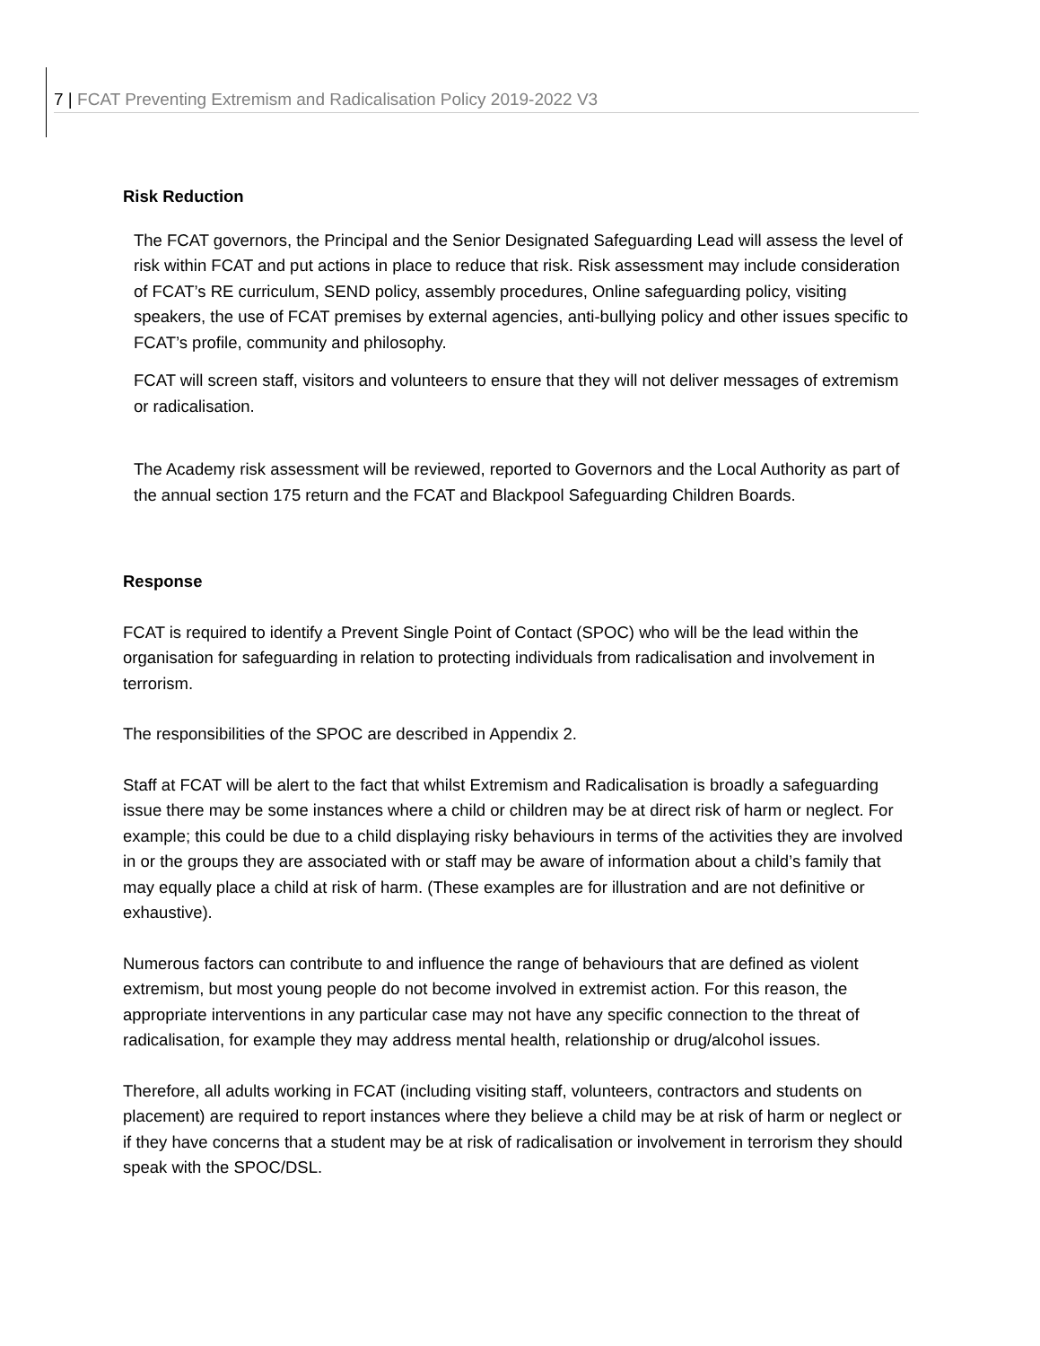7 | FCAT Preventing Extremism and Radicalisation Policy 2019-2022 V3
Risk Reduction
The FCAT governors, the Principal and the Senior Designated Safeguarding Lead will assess the level of risk within FCAT and put actions in place to reduce that risk. Risk assessment may include consideration of FCAT’s RE curriculum, SEND policy, assembly procedures, Online safeguarding policy, visiting speakers, the use of FCAT premises by external agencies, anti-bullying policy and other issues specific to FCAT’s profile, community and philosophy.
FCAT will screen staff, visitors and volunteers to ensure that they will not deliver messages of extremism or radicalisation.
The Academy risk assessment will be reviewed, reported to Governors and the Local Authority as part of the annual section 175 return and the FCAT and Blackpool Safeguarding Children Boards.
Response
FCAT is required to identify a Prevent Single Point of Contact (SPOC) who will be the lead within the organisation for safeguarding in relation to protecting individuals from radicalisation and involvement in terrorism.
The responsibilities of the SPOC are described in Appendix 2.
Staff at FCAT will be alert to the fact that whilst Extremism and Radicalisation is broadly a safeguarding issue there may be some instances where a child or children may be at direct risk of harm or neglect. For example; this could be due to a child displaying risky behaviours in terms of the activities they are involved in or the groups they are associated with or staff may be aware of information about a child’s family that may equally place a child at risk of harm. (These examples are for illustration and are not definitive or exhaustive).
Numerous factors can contribute to and influence the range of behaviours that are defined as violent extremism, but most young people do not become involved in extremist action. For this reason, the appropriate interventions in any particular case may not have any specific connection to the threat of radicalisation, for example they may address mental health, relationship or drug/alcohol issues.
Therefore, all adults working in FCAT (including visiting staff, volunteers, contractors and students on placement) are required to report instances where they believe a child may be at risk of harm or neglect or if they have concerns that a student may be at risk of radicalisation or involvement in terrorism they should speak with the SPOC/DSL.